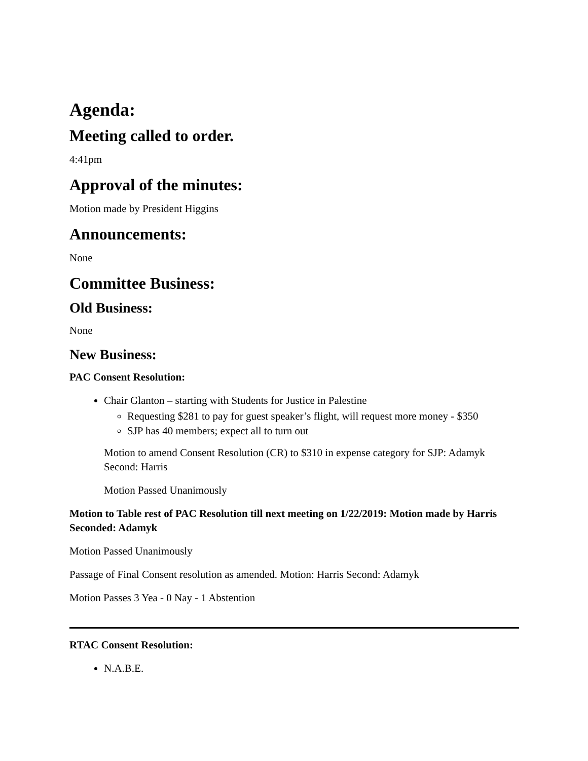Agenda:
Meeting called to order.
4:41pm
Approval of the minutes:
Motion made by President Higgins
Announcements:
None
Committee Business:
Old Business:
None
New Business:
PAC Consent Resolution:
Chair Glanton – starting with Students for Justice in Palestine
Requesting $281 to pay for guest speaker’s flight, will request more money - $350
SJP has 40 members; expect all to turn out
Motion to amend Consent Resolution (CR) to $310 in expense category for SJP: Adamyk Second: Harris
Motion Passed Unanimously
Motion to Table rest of PAC Resolution till next meeting on 1/22/2019: Motion made by Harris Seconded: Adamyk
Motion Passed Unanimously
Passage of Final Consent resolution as amended. Motion: Harris Second: Adamyk
Motion Passes 3 Yea - 0 Nay - 1 Abstention
RTAC Consent Resolution:
N.A.B.E.